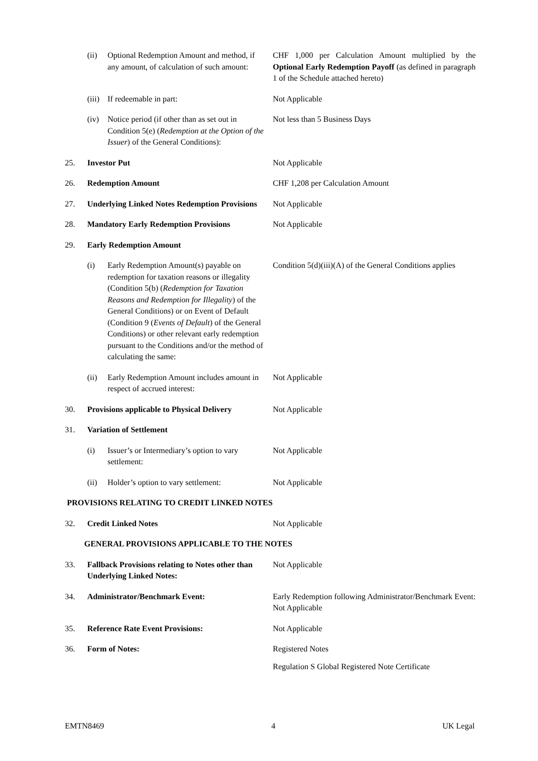(ii) Optional Redemption Amount and method, if any amount, of calculation of such amount:
CHF 1,000 per Calculation Amount multiplied by the Optional Early Redemption Payoff (as defined in paragraph 1 of the Schedule attached hereto)
(iii)
If redeemable in part: Not Applicable
(iv) Notice period (if other than as set out in Condition 5(e) (Redemption at the Option of the Issuer) of the General Conditions):
Not less than 5 Business Days
25. Investor Put Not Applicable
26. Redemption Amount CHF 1,208 per Calculation Amount
27. Underlying Linked Notes Redemption Provisions
Not Applicable
28. Mandatory Early Redemption Provisions Not Applicable
29. Early Redemption Amount
(i) Early Redemption Amount(s) payable on redemption for taxation reasons or illegality (Condition 5(b) (Redemption for Taxation Reasons and Redemption for Illegality) of the General Conditions) or on Event of Default (Condition 9 (Events of Default) of the General Conditions) or other relevant early redemption pursuant to the Conditions and/or the method of calculating the same:
Condition 5(d)(iii)(A) of the General Conditions applies
(ii) Early Redemption Amount includes amount in respect of accrued interest:
Not Applicable
30. Provisions applicable to Physical Delivery
Not Applicable
31. Variation of Settlement
(i) Issuer’s or Intermediary’s option to vary settlement:
Not Applicable
(ii) Holder’s option to vary settlement:
Not Applicable
PROVISIONS RELATING TO CREDIT LINKED NOTES
32. Credit Linked Notes Not Applicable
GENERAL PROVISIONS APPLICABLE TO THE NOTES
33. Fallback Provisions relating to Notes other than Underlying Linked Notes:
Not Applicable
34. Administrator/Benchmark Event: Early Redemption following Administrator/Benchmark Event: Not Applicable
35. Reference Rate Event Provisions: Not Applicable
36. Form of Notes: Registered Notes
Regulation S Global Registered Note Certificate
EMTN8469 4 UK Legal